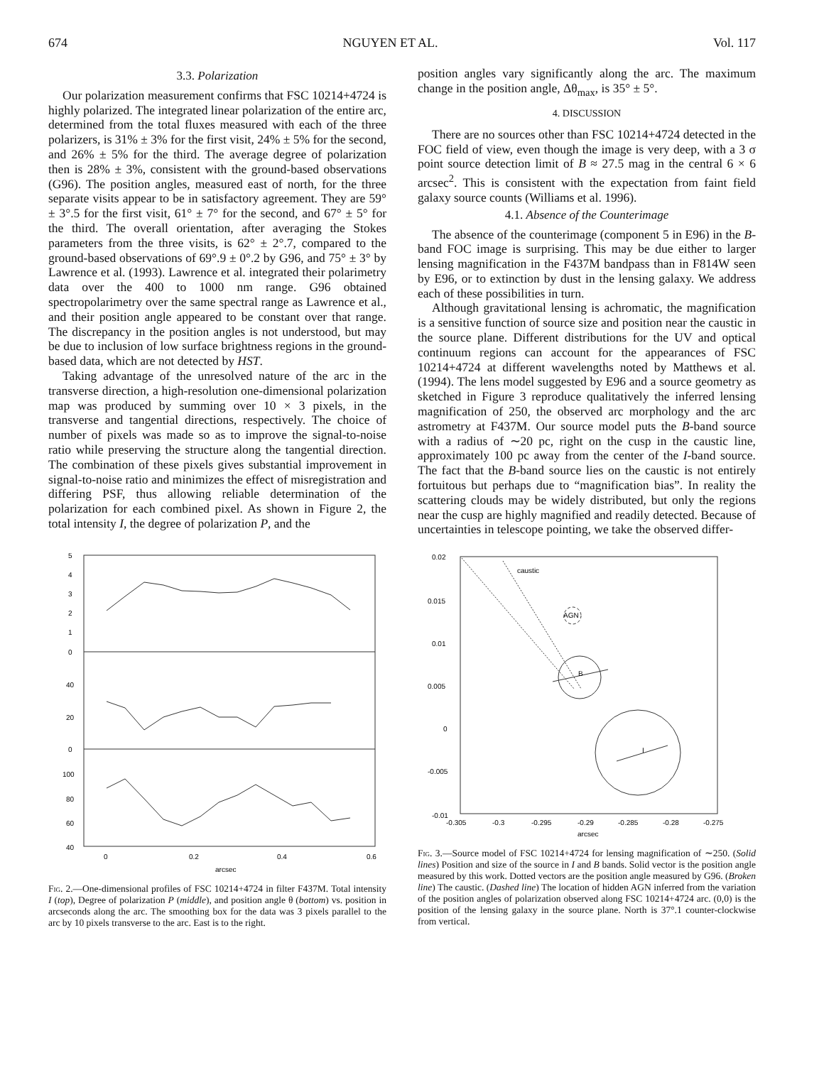674 NGUYEN ET AL. Vol. 117
3.3. Polarization
Our polarization measurement confirms that FSC 10214+4724 is highly polarized. The integrated linear polarization of the entire arc, determined from the total fluxes measured with each of the three polarizers, is 31% ± 3% for the first visit, 24% ± 5% for the second, and 26% ± 5% for the third. The average degree of polarization then is 28% ± 3%, consistent with the ground-based observations (G96). The position angles, measured east of north, for the three separate visits appear to be in satisfactory agreement. They are 59° ± 3°.5 for the first visit, 61° ± 7° for the second, and 67° ± 5° for the third. The overall orientation, after averaging the Stokes parameters from the three visits, is 62° ± 2°.7, compared to the ground-based observations of 69°.9 ± 0°.2 by G96, and 75° ± 3° by Lawrence et al. (1993). Lawrence et al. integrated their polarimetry data over the 400 to 1000 nm range. G96 obtained spectropolarimetry over the same spectral range as Lawrence et al., and their position angle appeared to be constant over that range. The discrepancy in the position angles is not understood, but may be due to inclusion of low surface brightness regions in the ground-based data, which are not detected by HST.
Taking advantage of the unresolved nature of the arc in the transverse direction, a high-resolution one-dimensional polarization map was produced by summing over 10 × 3 pixels, in the transverse and tangential directions, respectively. The choice of number of pixels was made so as to improve the signal-to-noise ratio while preserving the structure along the tangential direction. The combination of these pixels gives substantial improvement in signal-to-noise ratio and minimizes the effect of misregistration and differing PSF, thus allowing reliable determination of the polarization for each combined pixel. As shown in Figure 2, the total intensity I, the degree of polarization P, and the
position angles vary significantly along the arc. The maximum change in the position angle, Δθ<sub>max</sub>, is 35° ± 5°.
4. DISCUSSION
There are no sources other than FSC 10214+4724 detected in the FOC field of view, even though the image is very deep, with a 3 σ point source detection limit of B ≈ 27.5 mag in the central 6 × 6 arcsec<sup>2</sup>. This is consistent with the expectation from faint field galaxy source counts (Williams et al. 1996).
4.1. Absence of the Counterimage
The absence of the counterimage (component 5 in E96) in the B-band FOC image is surprising. This may be due either to larger lensing magnification in the F437M bandpass than in F814W seen by E96, or to extinction by dust in the lensing galaxy. We address each of these possibilities in turn.
Although gravitational lensing is achromatic, the magnification is a sensitive function of source size and position near the caustic in the source plane. Different distributions for the UV and optical continuum regions can account for the appearances of FSC 10214+4724 at different wavelengths noted by Matthews et al. (1994). The lens model suggested by E96 and a source geometry as sketched in Figure 3 reproduce qualitatively the inferred lensing magnification of 250, the observed arc morphology and the arc astrometry at F437M. Our source model puts the B-band source with a radius of ∼20 pc, right on the cusp in the caustic line, approximately 100 pc away from the center of the I-band source. The fact that the B-band source lies on the caustic is not entirely fortuitous but perhaps due to “magnification bias”. In reality the scattering clouds may be widely distributed, but only the regions near the cusp are highly magnified and readily detected. Because of uncertainties in telescope pointing, we take the observed differ-
5
4
3
2
1
0
40
20
0
100
80
60
40
0
0.2
0.4
0.6
arcsec
Fig. 2.—One-dimensional profiles of FSC 10214+4724 in filter F437M. Total intensity I (top), Degree of polarization P (middle), and position angle θ (bottom) vs. position in arcseconds along the arc. The smoothing box for the data was 3 pixels parallel to the arc by 10 pixels transverse to the arc. East is to the right.
0.02
0.015
0.01
0.005
0
-0.005
-0.01
caustic
AGN
B
I
-0.305
-0.3
-0.295
-0.29
-0.285
-0.28
-0.275
arcsec
Fig. 3.—Source model of FSC 10214+4724 for lensing magnification of ∼250. (Solid lines) Position and size of the source in I and B bands. Solid vector is the position angle measured by this work. Dotted vectors are the position angle measured by G96. (Broken line) The caustic. (Dashed line) The location of hidden AGN inferred from the variation of the position angles of polarization observed along FSC 10214+4724 arc. (0,0) is the position of the lensing galaxy in the source plane. North is 37°.1 counter-clockwise from vertical.